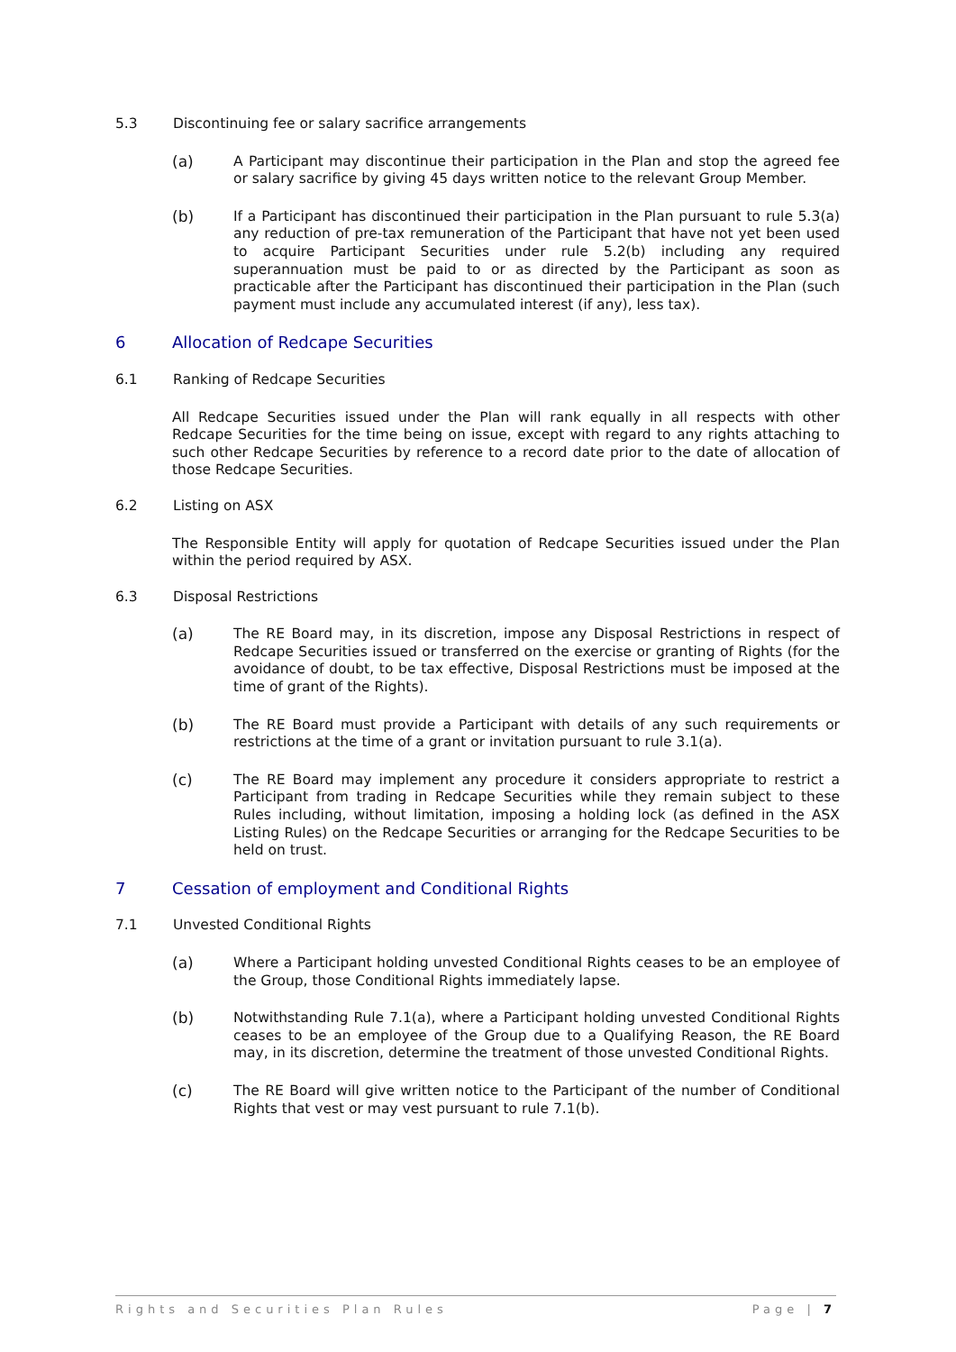5.3 Discontinuing fee or salary sacrifice arrangements
(a) A Participant may discontinue their participation in the Plan and stop the agreed fee or salary sacrifice by giving 45 days written notice to the relevant Group Member.
(b) If a Participant has discontinued their participation in the Plan pursuant to rule 5.3(a) any reduction of pre-tax remuneration of the Participant that have not yet been used to acquire Participant Securities under rule 5.2(b) including any required superannuation must be paid to or as directed by the Participant as soon as practicable after the Participant has discontinued their participation in the Plan (such payment must include any accumulated interest (if any), less tax).
6 Allocation of Redcape Securities
6.1 Ranking of Redcape Securities
All Redcape Securities issued under the Plan will rank equally in all respects with other Redcape Securities for the time being on issue, except with regard to any rights attaching to such other Redcape Securities by reference to a record date prior to the date of allocation of those Redcape Securities.
6.2 Listing on ASX
The Responsible Entity will apply for quotation of Redcape Securities issued under the Plan within the period required by ASX.
6.3 Disposal Restrictions
(a) The RE Board may, in its discretion, impose any Disposal Restrictions in respect of Redcape Securities issued or transferred on the exercise or granting of Rights (for the avoidance of doubt, to be tax effective, Disposal Restrictions must be imposed at the time of grant of the Rights).
(b) The RE Board must provide a Participant with details of any such requirements or restrictions at the time of a grant or invitation pursuant to rule 3.1(a).
(c) The RE Board may implement any procedure it considers appropriate to restrict a Participant from trading in Redcape Securities while they remain subject to these Rules including, without limitation, imposing a holding lock (as defined in the ASX Listing Rules) on the Redcape Securities or arranging for the Redcape Securities to be held on trust.
7 Cessation of employment and Conditional Rights
7.1 Unvested Conditional Rights
(a) Where a Participant holding unvested Conditional Rights ceases to be an employee of the Group, those Conditional Rights immediately lapse.
(b) Notwithstanding Rule 7.1(a), where a Participant holding unvested Conditional Rights ceases to be an employee of the Group due to a Qualifying Reason, the RE Board may, in its discretion, determine the treatment of those unvested Conditional Rights.
(c) The RE Board will give written notice to the Participant of the number of Conditional Rights that vest or may vest pursuant to rule 7.1(b).
Rights and Securities Plan Rules Page | 7